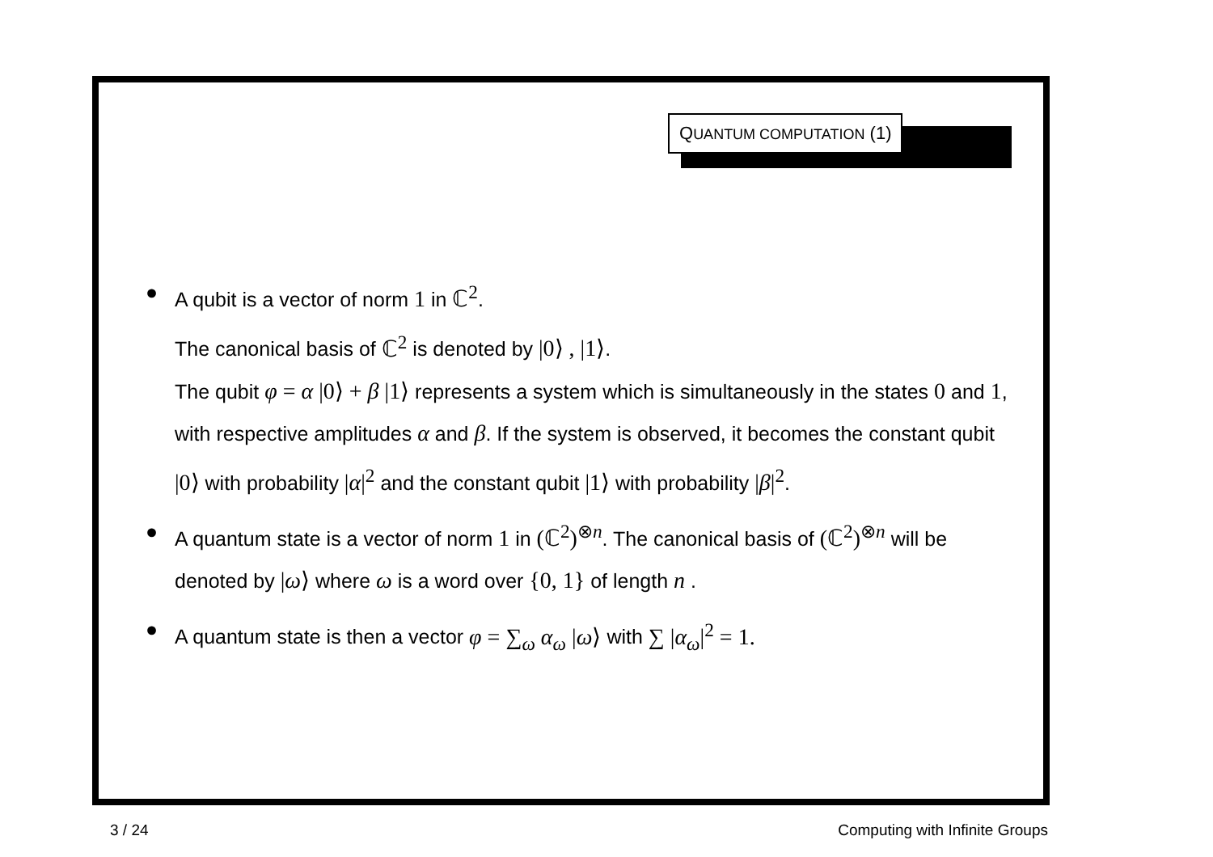QUANTUM COMPUTATION (1)
● A qubit is a vector of norm 1 in ℂ<sup>2</sup>.
The canonical basis of ℂ<sup>2</sup> is denoted by |0⟩ , |1⟩.
The qubit φ = α |0⟩ + β |1⟩ represents a system which is simultaneously in the states 0 and 1, with respective amplitudes α and β. If the system is observed, it becomes the constant qubit |0⟩ with probability |α|<sup>2</sup> and the constant qubit |1⟩ with probability |β|<sup>2</sup>.
● A quantum state is a vector of norm 1 in (ℂ<sup>2</sup>)<sup>⊗n</sup>. The canonical basis of (ℂ<sup>2</sup>)<sup>⊗n</sup> will be denoted by |ω⟩ where ω is a word over {0, 1} of length n .
● A quantum state is then a vector φ = ∑<sub>ω</sub> α<sub>ω</sub> |ω⟩ with ∑ |α<sub>ω</sub>|<sup>2</sup> = 1.
3 / 24 Computing with Infinite Groups